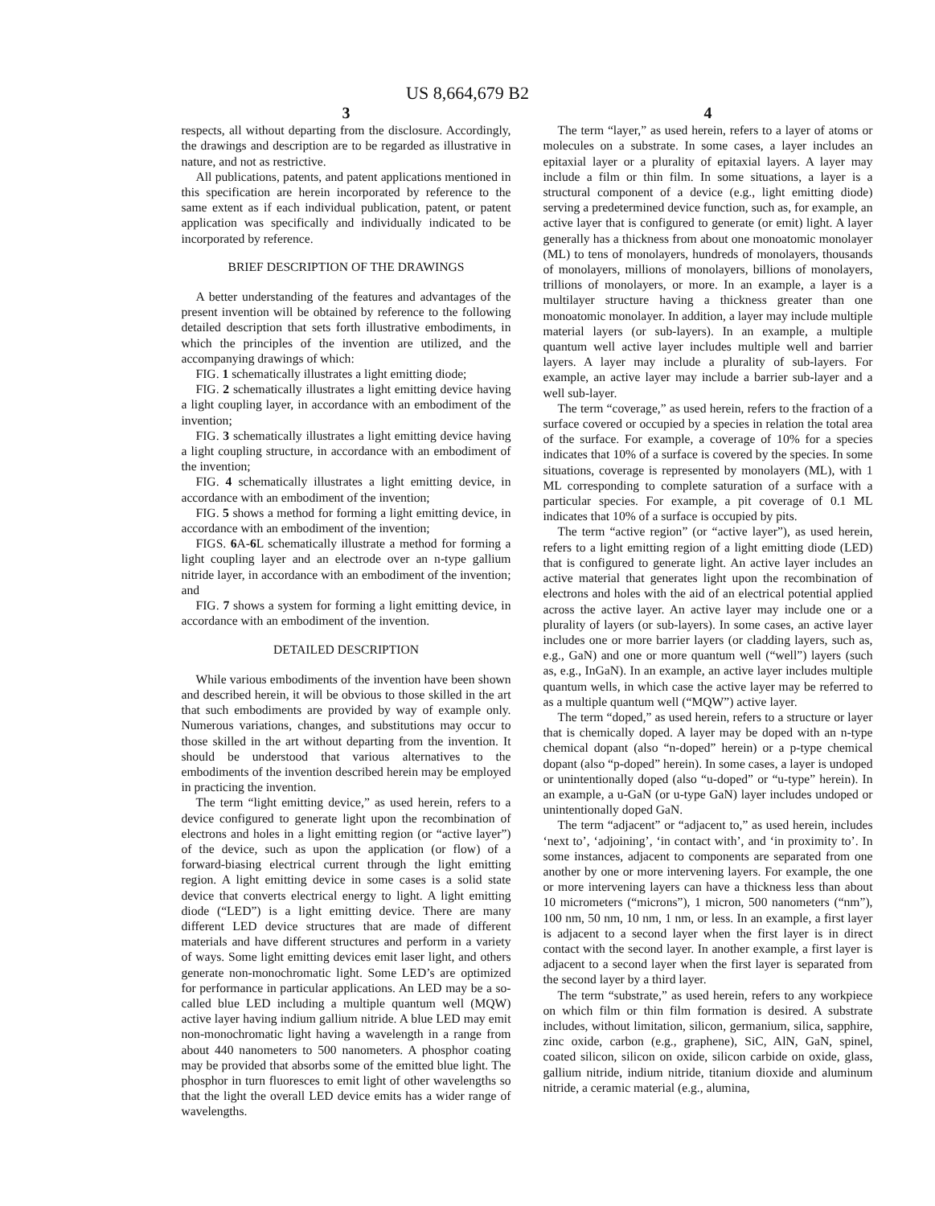US 8,664,679 B2
3
respects, all without departing from the disclosure. Accordingly, the drawings and description are to be regarded as illustrative in nature, and not as restrictive.
All publications, patents, and patent applications mentioned in this specification are herein incorporated by reference to the same extent as if each individual publication, patent, or patent application was specifically and individually indicated to be incorporated by reference.
BRIEF DESCRIPTION OF THE DRAWINGS
A better understanding of the features and advantages of the present invention will be obtained by reference to the following detailed description that sets forth illustrative embodiments, in which the principles of the invention are utilized, and the accompanying drawings of which:
FIG. 1 schematically illustrates a light emitting diode;
FIG. 2 schematically illustrates a light emitting device having a light coupling layer, in accordance with an embodiment of the invention;
FIG. 3 schematically illustrates a light emitting device having a light coupling structure, in accordance with an embodiment of the invention;
FIG. 4 schematically illustrates a light emitting device, in accordance with an embodiment of the invention;
FIG. 5 shows a method for forming a light emitting device, in accordance with an embodiment of the invention;
FIGS. 6 A-6 L schematically illustrate a method for forming a light coupling layer and an electrode over an n-type gallium nitride layer, in accordance with an embodiment of the invention; and
FIG. 7 shows a system for forming a light emitting device, in accordance with an embodiment of the invention.
DETAILED DESCRIPTION
While various embodiments of the invention have been shown and described herein, it will be obvious to those skilled in the art that such embodiments are provided by way of example only. Numerous variations, changes, and substitutions may occur to those skilled in the art without departing from the invention. It should be understood that various alternatives to the embodiments of the invention described herein may be employed in practicing the invention.
The term “light emitting device,” as used herein, refers to a device configured to generate light upon the recombination of electrons and holes in a light emitting region (or “active layer”) of the device, such as upon the application (or flow) of a forward-biasing electrical current through the light emitting region. A light emitting device in some cases is a solid state device that converts electrical energy to light. A light emitting diode (“LED”) is a light emitting device. There are many different LED device structures that are made of different materials and have different structures and perform in a variety of ways. Some light emitting devices emit laser light, and others generate non-monochromatic light. Some LED’s are optimized for performance in particular applications. An LED may be a so-called blue LED including a multiple quantum well (MQW) active layer having indium gallium nitride. A blue LED may emit non-monochromatic light having a wavelength in a range from about 440 nanometers to 500 nanometers. A phosphor coating may be provided that absorbs some of the emitted blue light. The phosphor in turn fluoresces to emit light of other wavelengths so that the light the overall LED device emits has a wider range of wavelengths.
4
The term “layer,” as used herein, refers to a layer of atoms or molecules on a substrate. In some cases, a layer includes an epitaxial layer or a plurality of epitaxial layers. A layer may include a film or thin film. In some situations, a layer is a structural component of a device (e.g., light emitting diode) serving a predetermined device function, such as, for example, an active layer that is configured to generate (or emit) light. A layer generally has a thickness from about one monoatomic monolayer (ML) to tens of monolayers, hundreds of monolayers, thousands of monolayers, millions of monolayers, billions of monolayers, trillions of monolayers, or more. In an example, a layer is a multilayer structure having a thickness greater than one monoatomic monolayer. In addition, a layer may include multiple material layers (or sub-layers). In an example, a multiple quantum well active layer includes multiple well and barrier layers. A layer may include a plurality of sub-layers. For example, an active layer may include a barrier sub-layer and a well sub-layer.
The term “coverage,” as used herein, refers to the fraction of a surface covered or occupied by a species in relation the total area of the surface. For example, a coverage of 10% for a species indicates that 10% of a surface is covered by the species. In some situations, coverage is represented by monolayers (ML), with 1 ML corresponding to complete saturation of a surface with a particular species. For example, a pit coverage of 0.1 ML indicates that 10% of a surface is occupied by pits.
The term “active region” (or “active layer”), as used herein, refers to a light emitting region of a light emitting diode (LED) that is configured to generate light. An active layer includes an active material that generates light upon the recombination of electrons and holes with the aid of an electrical potential applied across the active layer. An active layer may include one or a plurality of layers (or sub-layers). In some cases, an active layer includes one or more barrier layers (or cladding layers, such as, e.g., GaN) and one or more quantum well (“well”) layers (such as, e.g., InGaN). In an example, an active layer includes multiple quantum wells, in which case the active layer may be referred to as a multiple quantum well (“MQW”) active layer.
The term “doped,” as used herein, refers to a structure or layer that is chemically doped. A layer may be doped with an n-type chemical dopant (also “n-doped” herein) or a p-type chemical dopant (also “p-doped” herein). In some cases, a layer is undoped or unintentionally doped (also “u-doped” or “u-type” herein). In an example, a u-GaN (or u-type GaN) layer includes undoped or unintentionally doped GaN.
The term “adjacent” or “adjacent to,” as used herein, includes ‘next to’, ‘adjoining’, ‘in contact with’, and ‘in proximity to’. In some instances, adjacent to components are separated from one another by one or more intervening layers. For example, the one or more intervening layers can have a thickness less than about 10 micrometers (“microns”), 1 micron, 500 nanometers (“nm”), 100 nm, 50 nm, 10 nm, 1 nm, or less. In an example, a first layer is adjacent to a second layer when the first layer is in direct contact with the second layer. In another example, a first layer is adjacent to a second layer when the first layer is separated from the second layer by a third layer.
The term “substrate,” as used herein, refers to any workpiece on which film or thin film formation is desired. A substrate includes, without limitation, silicon, germanium, silica, sapphire, zinc oxide, carbon (e.g., graphene), SiC, AlN, GaN, spinel, coated silicon, silicon on oxide, silicon carbide on oxide, glass, gallium nitride, indium nitride, titanium dioxide and aluminum nitride, a ceramic material (e.g., alumina,